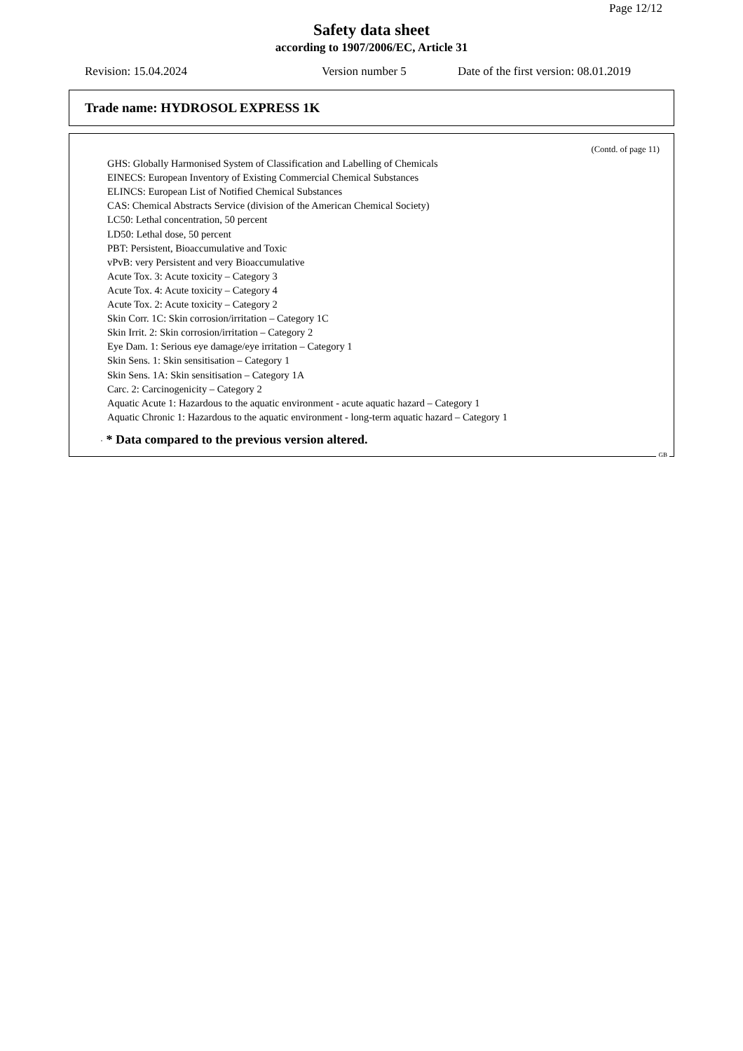Page 12/12
Safety data sheet
according to 1907/2006/EC, Article 31
Revision: 15.04.2024 Version number 5 Date of the first version: 08.01.2019
Trade name: HYDROSOL EXPRESS 1K
(Contd. of page 11)
GHS: Globally Harmonised System of Classification and Labelling of Chemicals
EINECS: European Inventory of Existing Commercial Chemical Substances
ELINCS: European List of Notified Chemical Substances
CAS: Chemical Abstracts Service (division of the American Chemical Society)
LC50: Lethal concentration, 50 percent
LD50: Lethal dose, 50 percent
PBT: Persistent, Bioaccumulative and Toxic
vPvB: very Persistent and very Bioaccumulative
Acute Tox. 3: Acute toxicity – Category 3
Acute Tox. 4: Acute toxicity – Category 4
Acute Tox. 2: Acute toxicity – Category 2
Skin Corr. 1C: Skin corrosion/irritation – Category 1C
Skin Irrit. 2: Skin corrosion/irritation – Category 2
Eye Dam. 1: Serious eye damage/eye irritation – Category 1
Skin Sens. 1: Skin sensitisation – Category 1
Skin Sens. 1A: Skin sensitisation – Category 1A
Carc. 2: Carcinogenicity – Category 2
Aquatic Acute 1: Hazardous to the aquatic environment - acute aquatic hazard – Category 1
Aquatic Chronic 1: Hazardous to the aquatic environment - long-term aquatic hazard – Category 1
· * Data compared to the previous version altered.
GB